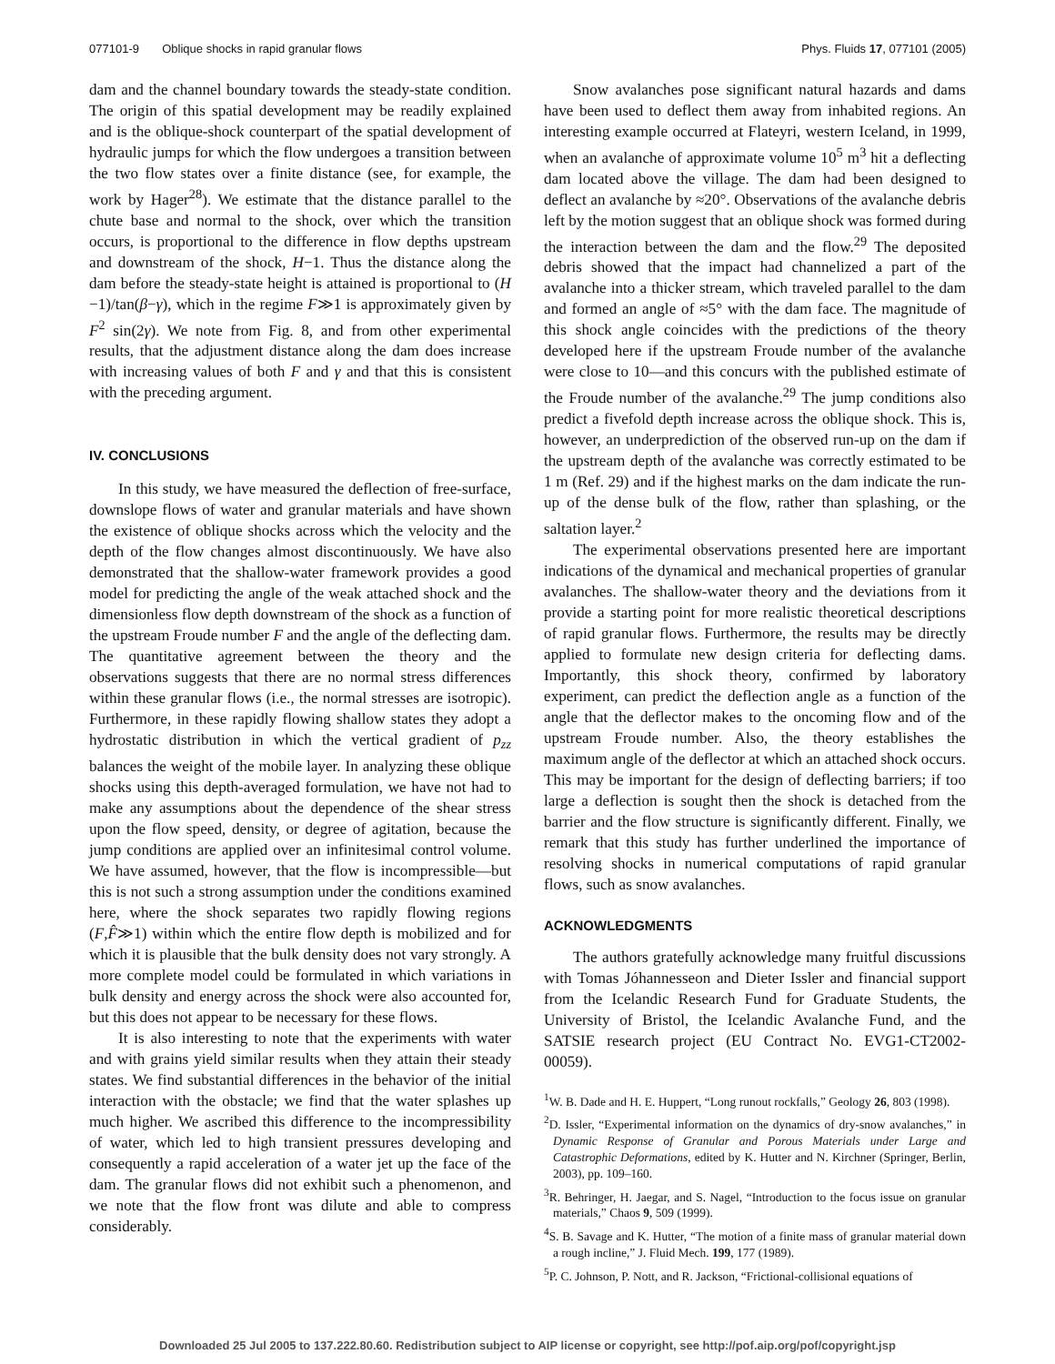077101-9 Oblique shocks in rapid granular flows Phys. Fluids 17, 077101 (2005)
dam and the channel boundary towards the steady-state condition. The origin of this spatial development may be readily explained and is the oblique-shock counterpart of the spatial development of hydraulic jumps for which the flow undergoes a transition between the two flow states over a finite distance (see, for example, the work by Hager<sup>28</sup>). We estimate that the distance parallel to the chute base and normal to the shock, over which the transition occurs, is proportional to the difference in flow depths upstream and downstream of the shock, H−1. Thus the distance along the dam before the steady-state height is attained is proportional to (H −1)/tan(β−γ), which in the regime F≫1 is approximately given by F<sup>2</sup> sin(2γ). We note from Fig. 8, and from other experimental results, that the adjustment distance along the dam does increase with increasing values of both F and γ and that this is consistent with the preceding argument.
IV. CONCLUSIONS
In this study, we have measured the deflection of free-surface, downslope flows of water and granular materials and have shown the existence of oblique shocks across which the velocity and the depth of the flow changes almost discontinuously. We have also demonstrated that the shallow-water framework provides a good model for predicting the angle of the weak attached shock and the dimensionless flow depth downstream of the shock as a function of the upstream Froude number F and the angle of the deflecting dam. The quantitative agreement between the theory and the observations suggests that there are no normal stress differences within these granular flows (i.e., the normal stresses are isotropic). Furthermore, in these rapidly flowing shallow states they adopt a hydrostatic distribution in which the vertical gradient of p<sub>zz</sub> balances the weight of the mobile layer. In analyzing these oblique shocks using this depth-averaged formulation, we have not had to make any assumptions about the dependence of the shear stress upon the flow speed, density, or degree of agitation, because the jump conditions are applied over an infinitesimal control volume. We have assumed, however, that the flow is incompressible—but this is not such a strong assumption under the conditions examined here, where the shock separates two rapidly flowing regions (F,F̂≫1) within which the entire flow depth is mobilized and for which it is plausible that the bulk density does not vary strongly. A more complete model could be formulated in which variations in bulk density and energy across the shock were also accounted for, but this does not appear to be necessary for these flows.
It is also interesting to note that the experiments with water and with grains yield similar results when they attain their steady states. We find substantial differences in the behavior of the initial interaction with the obstacle; we find that the water splashes up much higher. We ascribed this difference to the incompressibility of water, which led to high transient pressures developing and consequently a rapid acceleration of a water jet up the face of the dam. The granular flows did not exhibit such a phenomenon, and we note that the flow front was dilute and able to compress considerably.
Snow avalanches pose significant natural hazards and dams have been used to deflect them away from inhabited regions. An interesting example occurred at Flateyri, western Iceland, in 1999, when an avalanche of approximate volume 10<sup>5</sup> m<sup>3</sup> hit a deflecting dam located above the village. The dam had been designed to deflect an avalanche by ≈20°. Observations of the avalanche debris left by the motion suggest that an oblique shock was formed during the interaction between the dam and the flow.<sup>29</sup> The deposited debris showed that the impact had channelized a part of the avalanche into a thicker stream, which traveled parallel to the dam and formed an angle of ≈5° with the dam face. The magnitude of this shock angle coincides with the predictions of the theory developed here if the upstream Froude number of the avalanche were close to 10—and this concurs with the published estimate of the Froude number of the avalanche.<sup>29</sup> The jump conditions also predict a fivefold depth increase across the oblique shock. This is, however, an underprediction of the observed run-up on the dam if the upstream depth of the avalanche was correctly estimated to be 1 m (Ref. 29) and if the highest marks on the dam indicate the run-up of the dense bulk of the flow, rather than splashing, or the saltation layer.<sup>2</sup>
The experimental observations presented here are important indications of the dynamical and mechanical properties of granular avalanches. The shallow-water theory and the deviations from it provide a starting point for more realistic theoretical descriptions of rapid granular flows. Furthermore, the results may be directly applied to formulate new design criteria for deflecting dams. Importantly, this shock theory, confirmed by laboratory experiment, can predict the deflection angle as a function of the angle that the deflector makes to the oncoming flow and of the upstream Froude number. Also, the theory establishes the maximum angle of the deflector at which an attached shock occurs. This may be important for the design of deflecting barriers; if too large a deflection is sought then the shock is detached from the barrier and the flow structure is significantly different. Finally, we remark that this study has further underlined the importance of resolving shocks in numerical computations of rapid granular flows, such as snow avalanches.
ACKNOWLEDGMENTS
The authors gratefully acknowledge many fruitful discussions with Tomas Jóhannesseon and Dieter Issler and financial support from the Icelandic Research Fund for Graduate Students, the University of Bristol, the Icelandic Avalanche Fund, and the SATSIE research project (EU Contract No. EVG1-CT2002-00059).
<sup>1</sup> W. B. Dade and H. E. Huppert, “Long runout rockfalls,” Geology 26, 803 (1998).
<sup>2</sup> D. Issler, “Experimental information on the dynamics of dry-snow avalanches,” in Dynamic Response of Granular and Porous Materials under Large and Catastrophic Deformations, edited by K. Hutter and N. Kirchner (Springer, Berlin, 2003), pp. 109–160.
<sup>3</sup> R. Behringer, H. Jaegar, and S. Nagel, “Introduction to the focus issue on granular materials,” Chaos 9, 509 (1999).
<sup>4</sup> S. B. Savage and K. Hutter, “The motion of a finite mass of granular material down a rough incline,” J. Fluid Mech. 199, 177 (1989).
<sup>5</sup> P. C. Johnson, P. Nott, and R. Jackson, “Frictional-collisional equations of
Downloaded 25 Jul 2005 to 137.222.80.60. Redistribution subject to AIP license or copyright, see http://pof.aip.org/pof/copyright.jsp